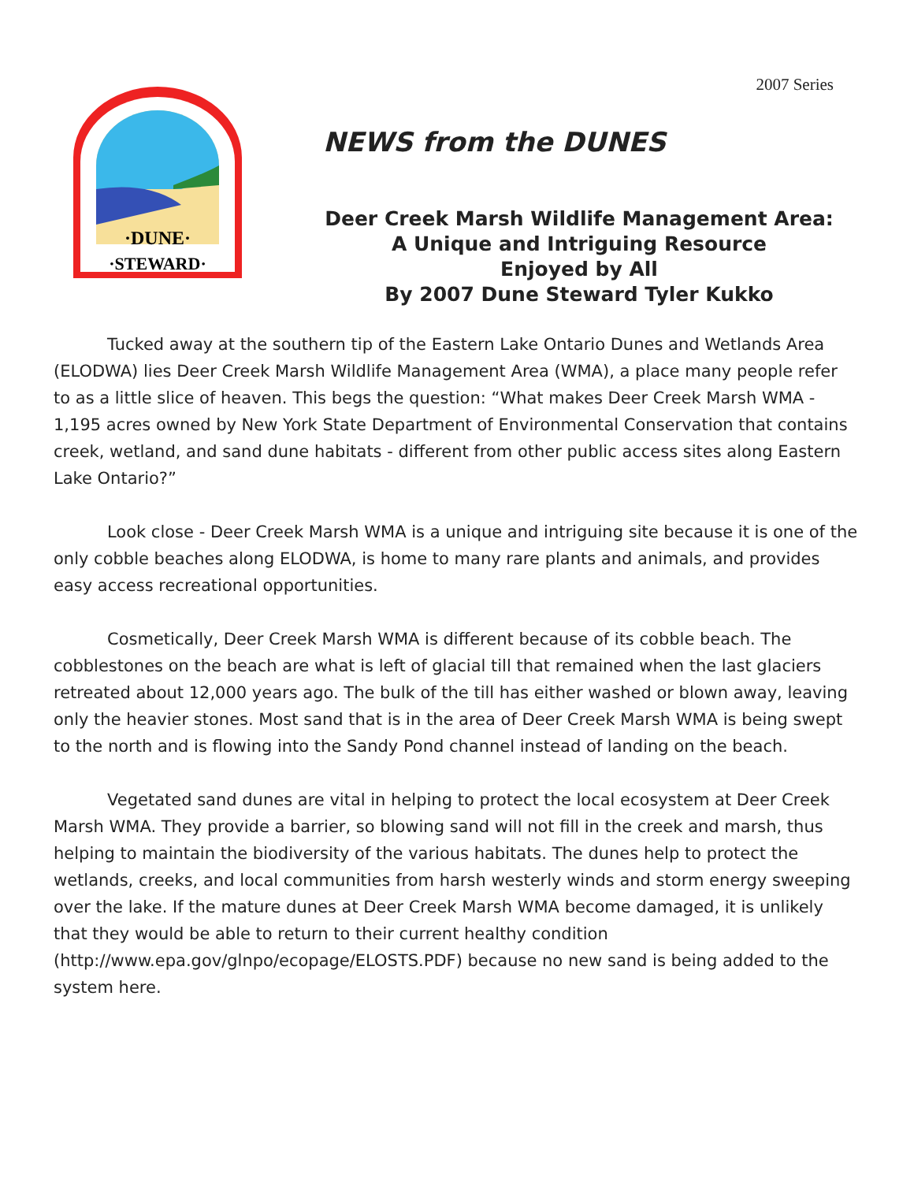2007 Series
·DUNE·
·STEWARD·
NEWS from the DUNES
Deer Creek Marsh Wildlife Management Area:
A Unique and Intriguing Resource
Enjoyed by All
By 2007 Dune Steward Tyler Kukko
Tucked away at the southern tip of the Eastern Lake Ontario Dunes and Wetlands Area (ELODWA) lies Deer Creek Marsh Wildlife Management Area (WMA), a place many people refer to as a little slice of heaven. This begs the question: “What makes Deer Creek Marsh WMA - 1,195 acres owned by New York State Department of Environmental Conservation that contains creek, wetland, and sand dune habitats - different from other public access sites along Eastern Lake Ontario?”
Look close - Deer Creek Marsh WMA is a unique and intriguing site because it is one of the only cobble beaches along ELODWA, is home to many rare plants and animals, and provides easy access recreational opportunities.
Cosmetically, Deer Creek Marsh WMA is different because of its cobble beach. The cobblestones on the beach are what is left of glacial till that remained when the last glaciers retreated about 12,000 years ago. The bulk of the till has either washed or blown away, leaving only the heavier stones. Most sand that is in the area of Deer Creek Marsh WMA is being swept to the north and is flowing into the Sandy Pond channel instead of landing on the beach.
Vegetated sand dunes are vital in helping to protect the local ecosystem at Deer Creek Marsh WMA. They provide a barrier, so blowing sand will not fill in the creek and marsh, thus helping to maintain the biodiversity of the various habitats. The dunes help to protect the wetlands, creeks, and local communities from harsh westerly winds and storm energy sweeping over the lake. If the mature dunes at Deer Creek Marsh WMA become damaged, it is unlikely that they would be able to return to their current healthy condition (http://www.epa.gov/glnpo/ecopage/ELOSTS.PDF) because no new sand is being added to the system here.